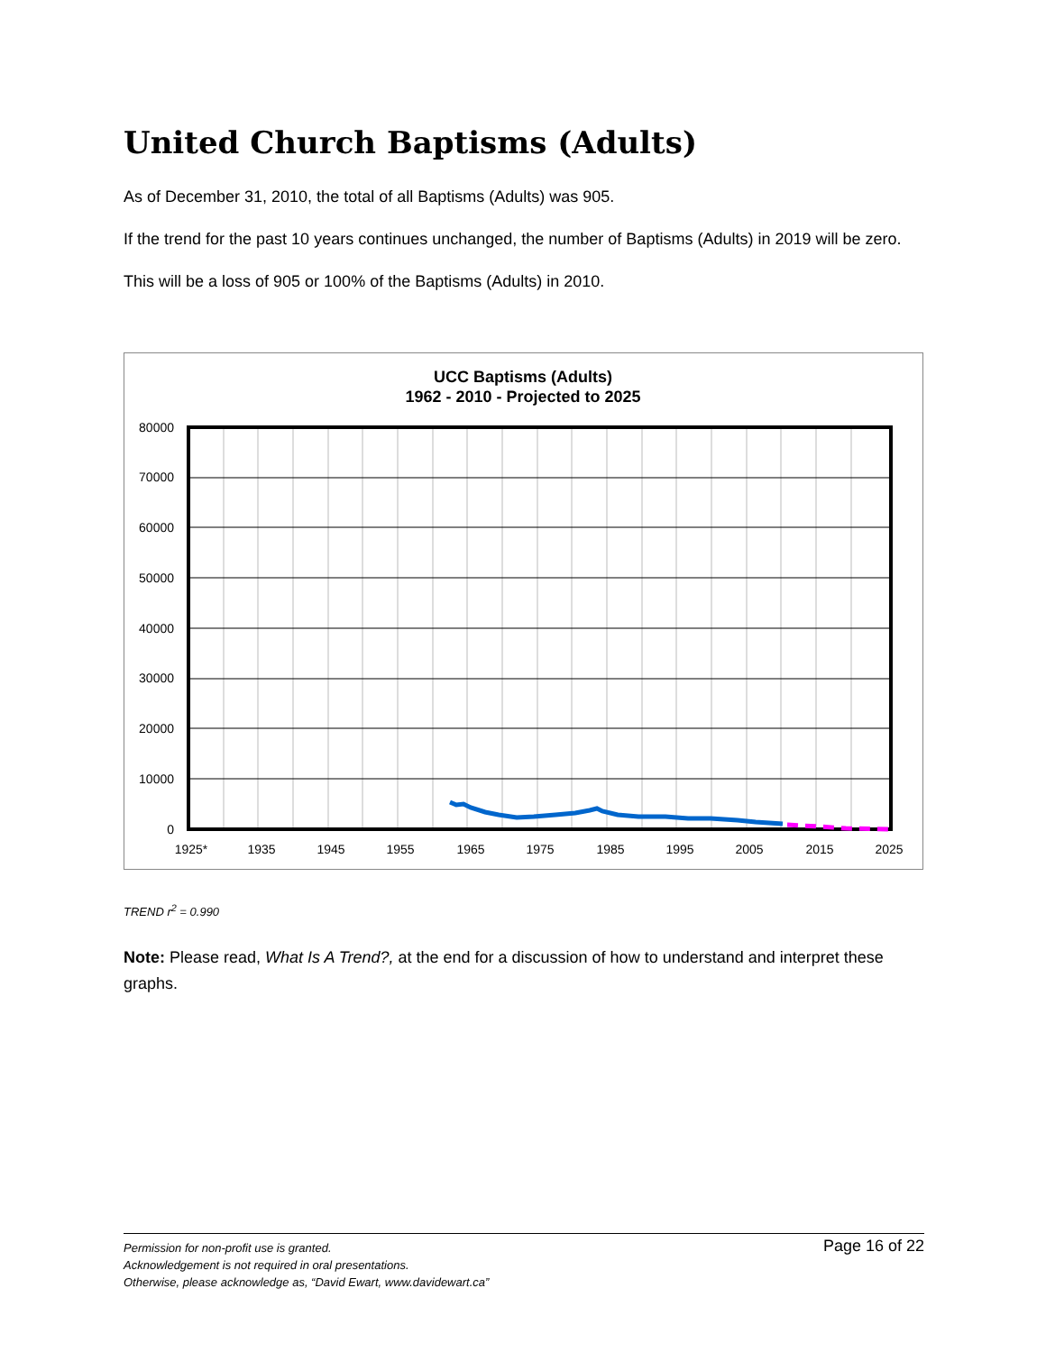United Church Baptisms (Adults)
As of December 31, 2010, the total of all Baptisms (Adults) was 905.
If the trend for the past 10 years continues unchanged, the number of Baptisms (Adults) in 2019 will be zero.
This will be a loss of 905 or 100% of the Baptisms (Adults) in 2010.
UCC Baptisms (Adults)
1962 - 2010 - Projected to 2025
80000
70000
60000
50000
40000
30000
20000
10000
0
1925*
1935
1945
1955
1965
1975
1985
1995
2005
2015
2025
TREND r<sup>2</sup> = 0.990
Note: Please read, What Is A Trend?, at the end for a discussion of how to understand and interpret these graphs.
Page 16 of 22 Permission for non-profit use is granted.
Acknowledgement is not required in oral presentations.
Otherwise, please acknowledge as, “David Ewart, www.davidewart.ca”